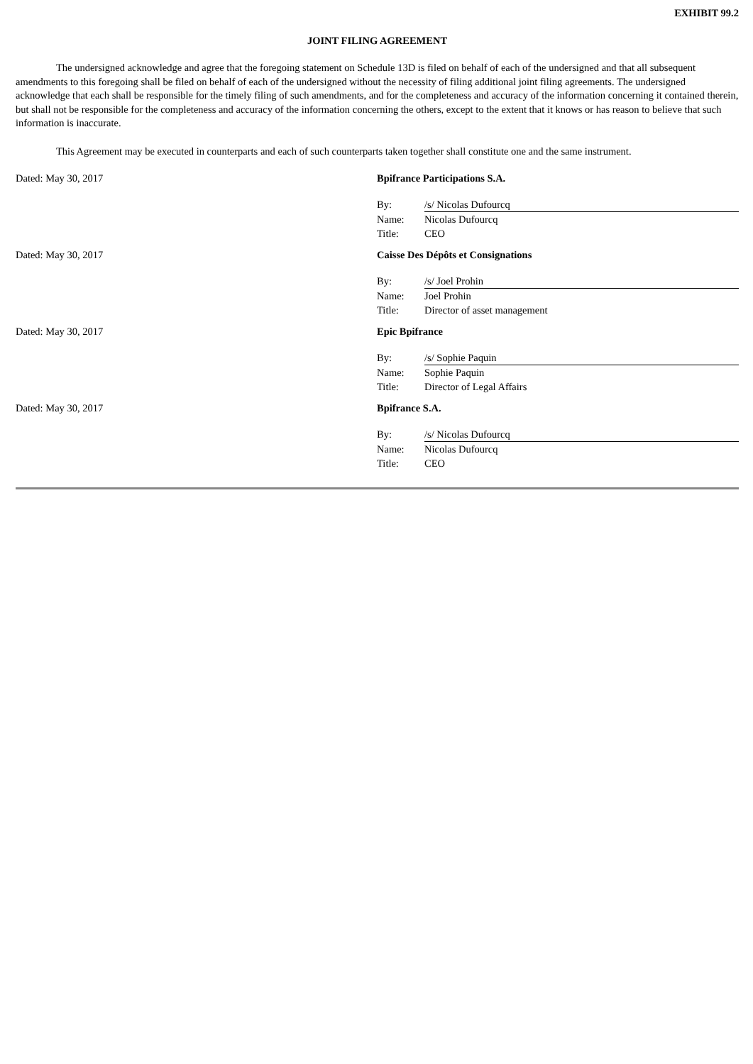EXHIBIT 99.2
JOINT FILING AGREEMENT
The undersigned acknowledge and agree that the foregoing statement on Schedule 13D is filed on behalf of each of the undersigned and that all subsequent amendments to this foregoing shall be filed on behalf of each of the undersigned without the necessity of filing additional joint filing agreements. The undersigned acknowledge that each shall be responsible for the timely filing of such amendments, and for the completeness and accuracy of the information concerning it contained therein, but shall not be responsible for the completeness and accuracy of the information concerning the others, except to the extent that it knows or has reason to believe that such information is inaccurate.
This Agreement may be executed in counterparts and each of such counterparts taken together shall constitute one and the same instrument.
Dated: May 30, 2017 Bpifrance Participations S.A.
By: /s/ Nicolas Dufourcq
Name: Nicolas Dufourcq
Title: CEO
Dated: May 30, 2017 Caisse Des Dépôts et Consignations
By: /s/ Joel Prohin
Name: Joel Prohin
Title: Director of asset management
Dated: May 30, 2017 Epic Bpifrance
By: /s/ Sophie Paquin
Name: Sophie Paquin
Title: Director of Legal Affairs
Dated: May 30, 2017 Bpifrance S.A.
By: /s/ Nicolas Dufourcq
Name: Nicolas Dufourcq
Title: CEO